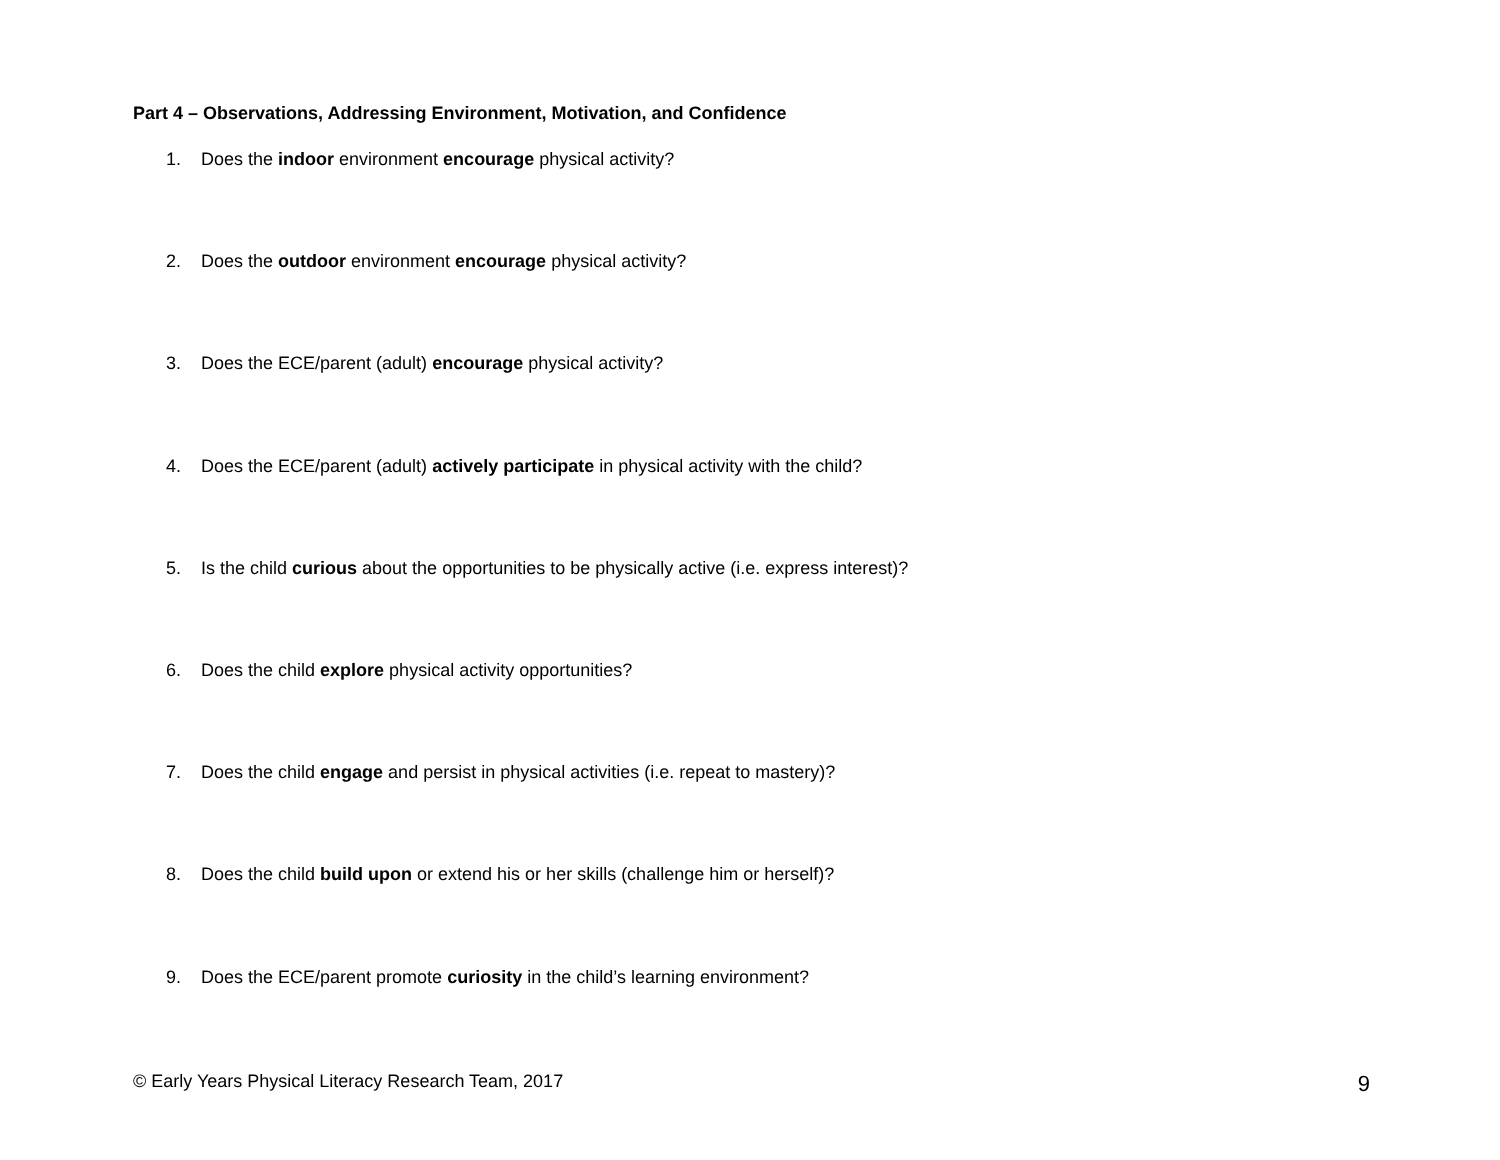Part 4 – Observations, Addressing Environment, Motivation, and Confidence
1. Does the indoor environment encourage physical activity?
2. Does the outdoor environment encourage physical activity?
3. Does the ECE/parent (adult) encourage physical activity?
4. Does the ECE/parent (adult) actively participate in physical activity with the child?
5. Is the child curious about the opportunities to be physically active (i.e. express interest)?
6. Does the child explore physical activity opportunities?
7. Does the child engage and persist in physical activities (i.e. repeat to mastery)?
8. Does the child build upon or extend his or her skills (challenge him or herself)?
9. Does the ECE/parent promote curiosity in the child’s learning environment?
© Early Years Physical Literacy Research Team, 2017 9